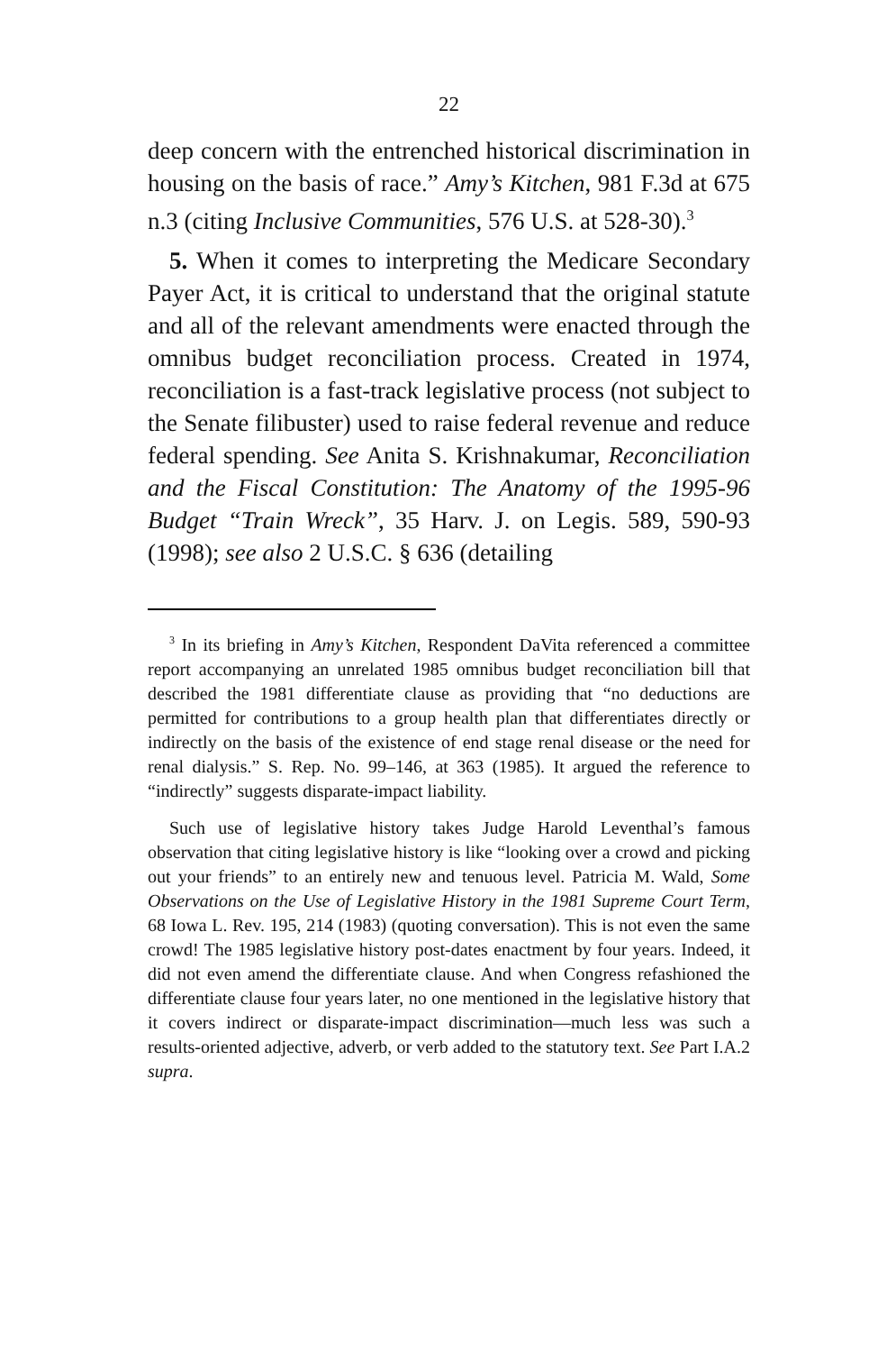22
deep concern with the entrenched historical discrimination in housing on the basis of race.” Amy’s Kitchen, 981 F.3d at 675 n.3 (citing Inclusive Communities, 576 U.S. at 528-30).<sup>3</sup>
5. When it comes to interpreting the Medicare Secondary Payer Act, it is critical to understand that the original statute and all of the relevant amendments were enacted through the omnibus budget reconciliation process. Created in 1974, reconciliation is a fast-track legislative process (not subject to the Senate filibuster) used to raise federal revenue and reduce federal spending. See Anita S. Krishnakumar, Reconciliation and the Fiscal Constitution: The Anatomy of the 1995-96 Budget “Train Wreck”, 35 Harv. J. on Legis. 589, 590-93 (1998); see also 2 U.S.C. § 636 (detailing
<sup>3</sup> In its briefing in Amy’s Kitchen, Respondent DaVita referenced a committee report accompanying an unrelated 1985 omnibus budget reconciliation bill that described the 1981 differentiate clause as providing that “no deductions are permitted for contributions to a group health plan that differentiates directly or indirectly on the basis of the existence of end stage renal disease or the need for renal dialysis.” S. Rep. No. 99–146, at 363 (1985). It argued the reference to “indirectly” suggests disparate-impact liability.
Such use of legislative history takes Judge Harold Leventhal’s famous observation that citing legislative history is like “looking over a crowd and picking out your friends” to an entirely new and tenuous level. Patricia M. Wald, Some Observations on the Use of Legislative History in the 1981 Supreme Court Term, 68 Iowa L. Rev. 195, 214 (1983) (quoting conversation). This is not even the same crowd! The 1985 legislative history post-dates enactment by four years. Indeed, it did not even amend the differentiate clause. And when Congress refashioned the differentiate clause four years later, no one mentioned in the legislative history that it covers indirect or disparate-impact discrimination—much less was such a results-oriented adjective, adverb, or verb added to the statutory text. See Part I.A.2 supra.